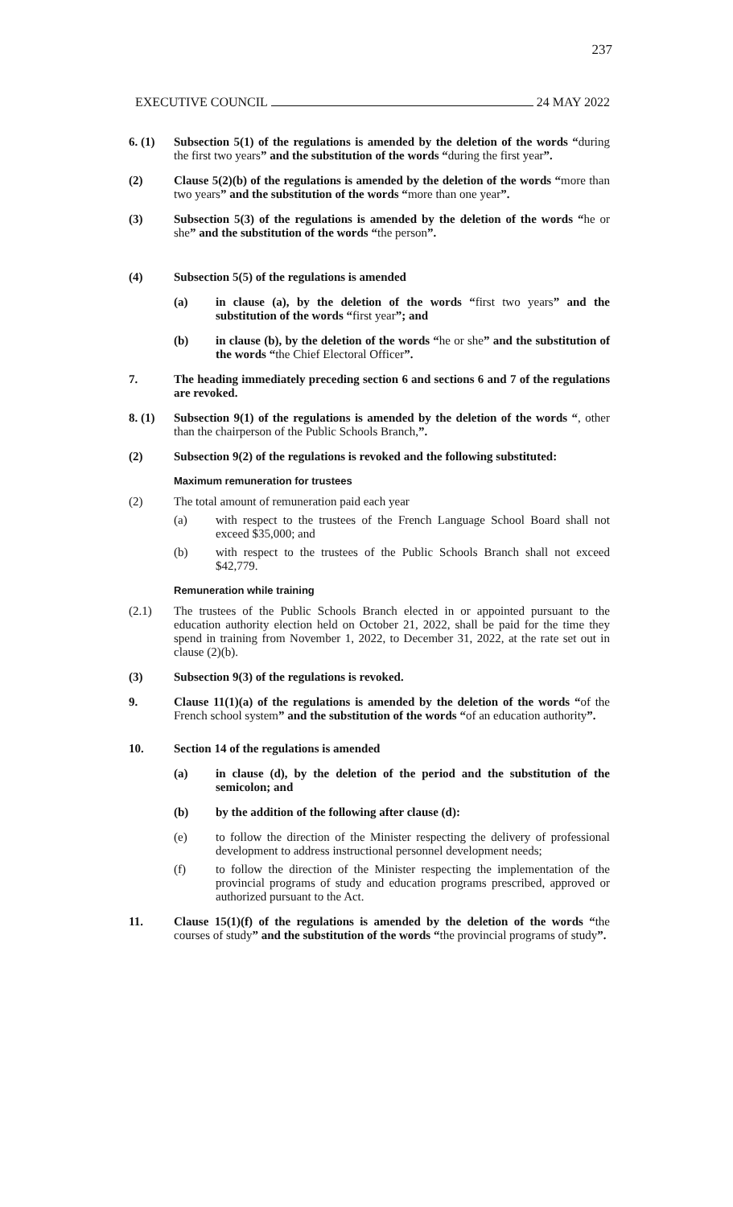237
EXECUTIVE COUNCIL 24 MAY 2022
6. (1) Subsection 5(1) of the regulations is amended by the deletion of the words “during the first two years” and the substitution of the words “during the first year”.
(2) Clause 5(2)(b) of the regulations is amended by the deletion of the words “more than two years” and the substitution of the words “more than one year”.
(3) Subsection 5(3) of the regulations is amended by the deletion of the words “he or she” and the substitution of the words “the person”.
(4) Subsection 5(5) of the regulations is amended
(a) in clause (a), by the deletion of the words “first two years” and the substitution of the words “first year”; and
(b) in clause (b), by the deletion of the words “he or she” and the substitution of the words “the Chief Electoral Officer”.
7. The heading immediately preceding section 6 and sections 6 and 7 of the regulations are revoked.
8. (1) Subsection 9(1) of the regulations is amended by the deletion of the words “, other than the chairperson of the Public Schools Branch,”.
(2) Subsection 9(2) of the regulations is revoked and the following substituted:
Maximum remuneration for trustees
(2) The total amount of remuneration paid each year
(a) with respect to the trustees of the French Language School Board shall not exceed $35,000; and
(b) with respect to the trustees of the Public Schools Branch shall not exceed $42,779.
Remuneration while training
(2.1) The trustees of the Public Schools Branch elected in or appointed pursuant to the education authority election held on October 21, 2022, shall be paid for the time they spend in training from November 1, 2022, to December 31, 2022, at the rate set out in clause (2)(b).
(3) Subsection 9(3) of the regulations is revoked.
9. Clause 11(1)(a) of the regulations is amended by the deletion of the words “of the French school system” and the substitution of the words “of an education authority”.
10. Section 14 of the regulations is amended
(a) in clause (d), by the deletion of the period and the substitution of the semicolon; and
(b) by the addition of the following after clause (d):
(e) to follow the direction of the Minister respecting the delivery of professional development to address instructional personnel development needs;
(f) to follow the direction of the Minister respecting the implementation of the provincial programs of study and education programs prescribed, approved or authorized pursuant to the Act.
11. Clause 15(1)(f) of the regulations is amended by the deletion of the words “the courses of study” and the substitution of the words “the provincial programs of study”.